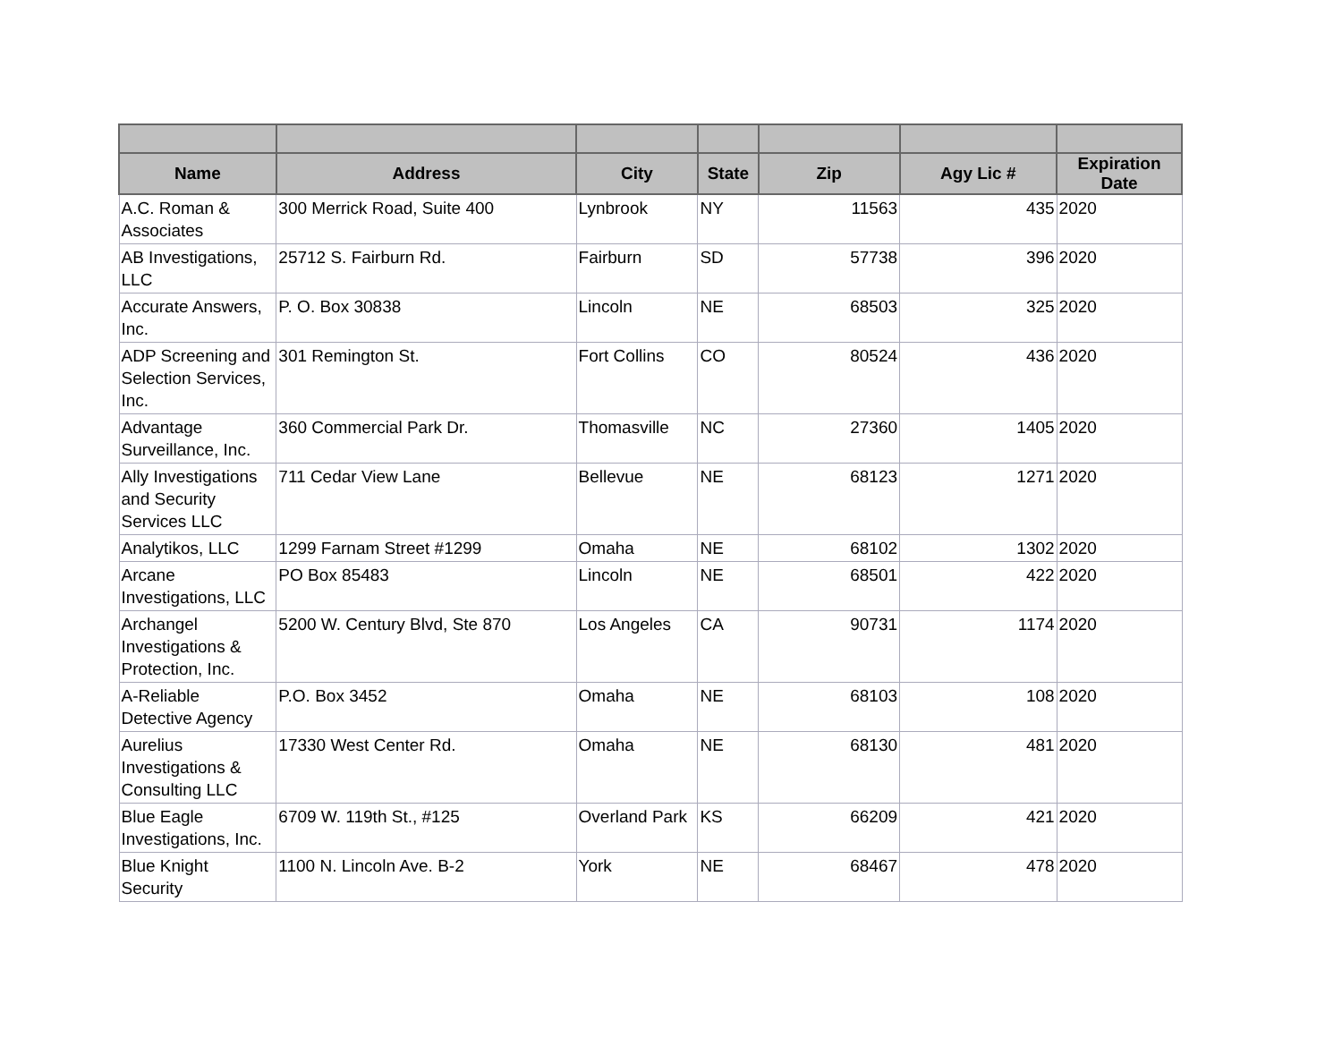| Name | Address | City | State | Zip | Agy Lic # | Expiration Date |
| --- | --- | --- | --- | --- | --- | --- |
| A.C. Roman & Associates | 300 Merrick Road, Suite 400 | Lynbrook | NY | 11563 | 435 | 2020 |
| AB Investigations, LLC | 25712 S. Fairburn Rd. | Fairburn | SD | 57738 | 396 | 2020 |
| Accurate Answers, Inc. | P. O. Box 30838 | Lincoln | NE | 68503 | 325 | 2020 |
| ADP Screening and Selection Services, Inc. | 301 Remington St. | Fort Collins | CO | 80524 | 436 | 2020 |
| Advantage Surveillance, Inc. | 360 Commercial Park Dr. | Thomasville | NC | 27360 | 1405 | 2020 |
| Ally Investigations and Security Services LLC | 711 Cedar View Lane | Bellevue | NE | 68123 | 1271 | 2020 |
| Analytikos, LLC | 1299 Farnam Street #1299 | Omaha | NE | 68102 | 1302 | 2020 |
| Arcane Investigations, LLC | PO Box 85483 | Lincoln | NE | 68501 | 422 | 2020 |
| Archangel Investigations & Protection, Inc. | 5200 W. Century Blvd, Ste 870 | Los Angeles | CA | 90731 | 1174 | 2020 |
| A-Reliable Detective Agency | P.O. Box 3452 | Omaha | NE | 68103 | 108 | 2020 |
| Aurelius Investigations & Consulting LLC | 17330 West Center Rd. | Omaha | NE | 68130 | 481 | 2020 |
| Blue Eagle Investigations, Inc. | 6709 W. 119th St., #125 | Overland Park | KS | 66209 | 421 | 2020 |
| Blue Knight Security | 1100 N. Lincoln Ave. B-2 | York | NE | 68467 | 478 | 2020 |